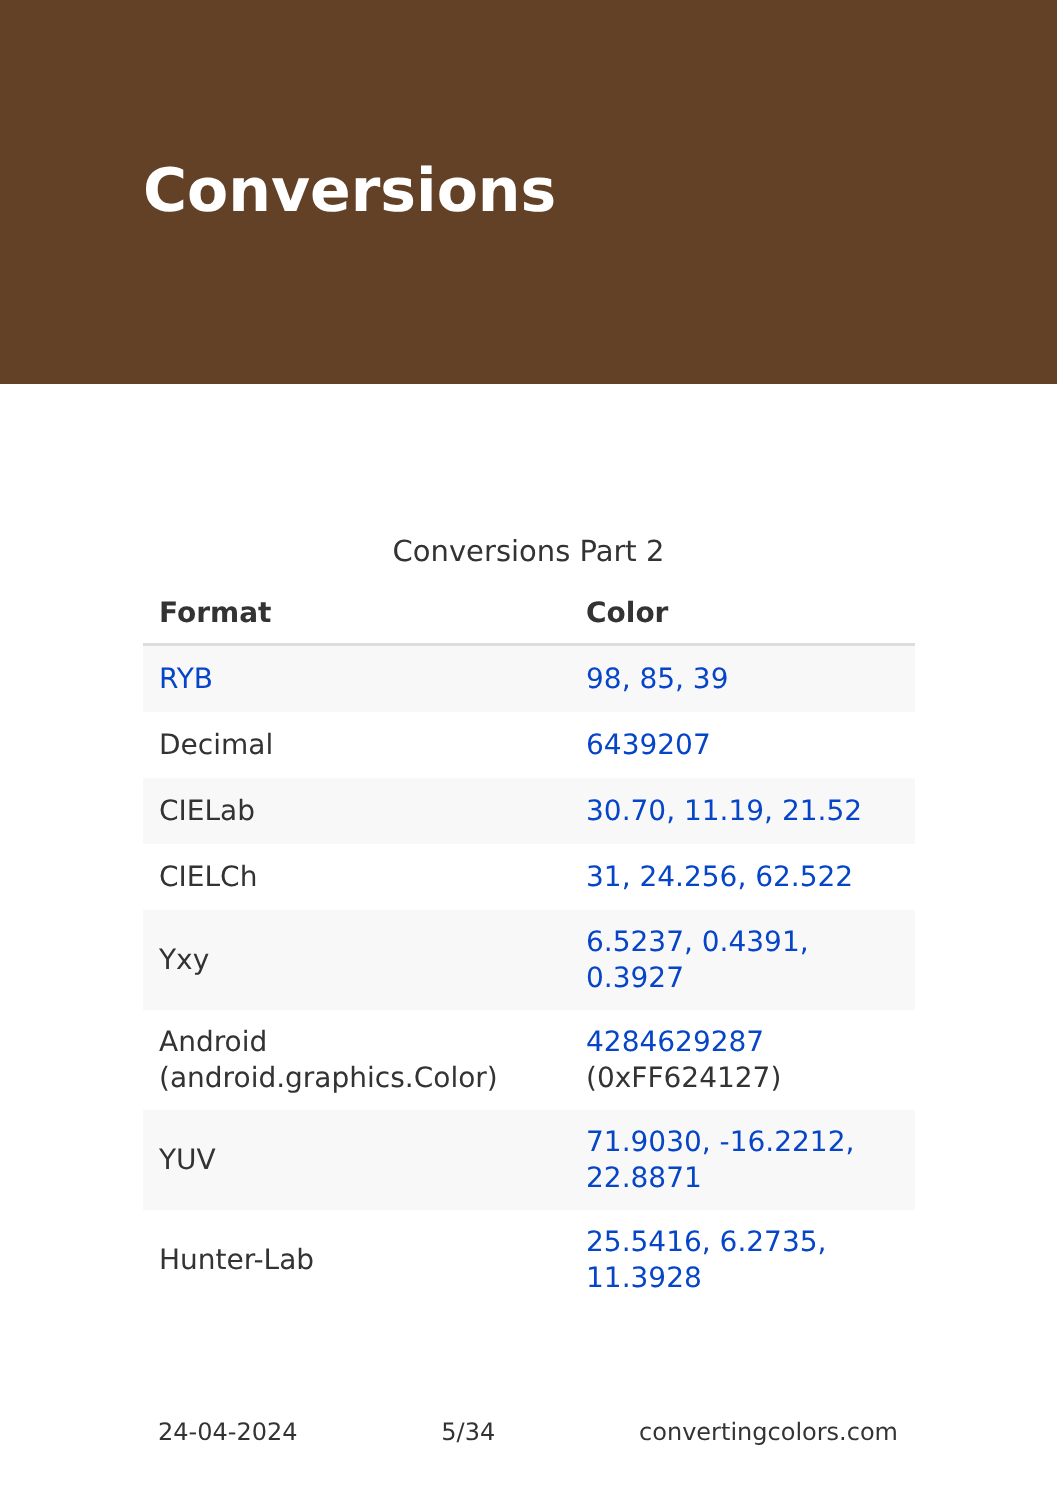Conversions
Conversions Part 2
| Format | Color |
| --- | --- |
| RYB | 98, 85, 39 |
| Decimal | 6439207 |
| CIELab | 30.70, 11.19, 21.52 |
| CIELCh | 31, 24.256, 62.522 |
| Yxy | 6.5237, 0.4391, 0.3927 |
| Android (android.graphics.Color) | 4284629287 (0xFF624127) |
| YUV | 71.9030, -16.2212, 22.8871 |
| Hunter-Lab | 25.5416, 6.2735, 11.3928 |
24-04-2024 5/34 convertingcolors.com